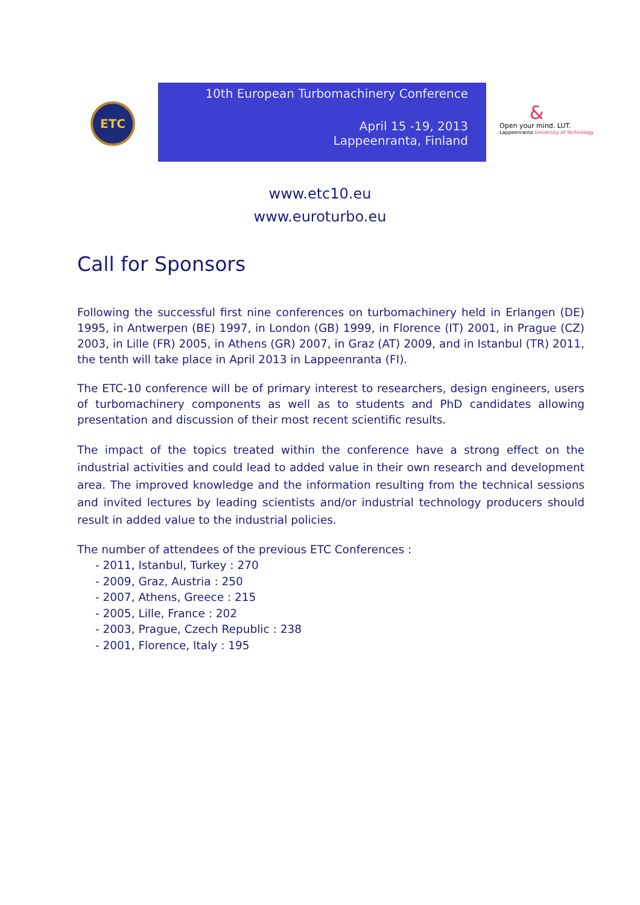ETC
10th European Turbomachinery Conference
April 15 -19, 2013
Lappeenranta, Finland
&
Open your mind. LUT.
Lappeenranta University of Technology
www.etc10.eu
www.euroturbo.eu
Call for Sponsors
Following the successful first nine conferences on turbomachinery held in Erlangen (DE) 1995, in Antwerpen (BE) 1997, in London (GB) 1999, in Florence (IT) 2001, in Prague (CZ) 2003, in Lille (FR) 2005, in Athens (GR) 2007, in Graz (AT) 2009, and in Istanbul (TR) 2011, the tenth will take place in April 2013 in Lappeenranta (FI).
The ETC-10 conference will be of primary interest to researchers, design engineers, users of turbomachinery components as well as to students and PhD candidates allowing presentation and discussion of their most recent scientific results.
The impact of the topics treated within the conference have a strong effect on the industrial activities and could lead to added value in their own research and development area. The improved knowledge and the information resulting from the technical sessions and invited lectures by leading scientists and/or industrial technology producers should result in added value to the industrial policies.
The number of attendees of the previous ETC Conferences :
- 2011, Istanbul, Turkey : 270
- 2009, Graz, Austria : 250
- 2007, Athens, Greece : 215
- 2005, Lille, France : 202
- 2003, Prague, Czech Republic : 238
- 2001, Florence, Italy : 195